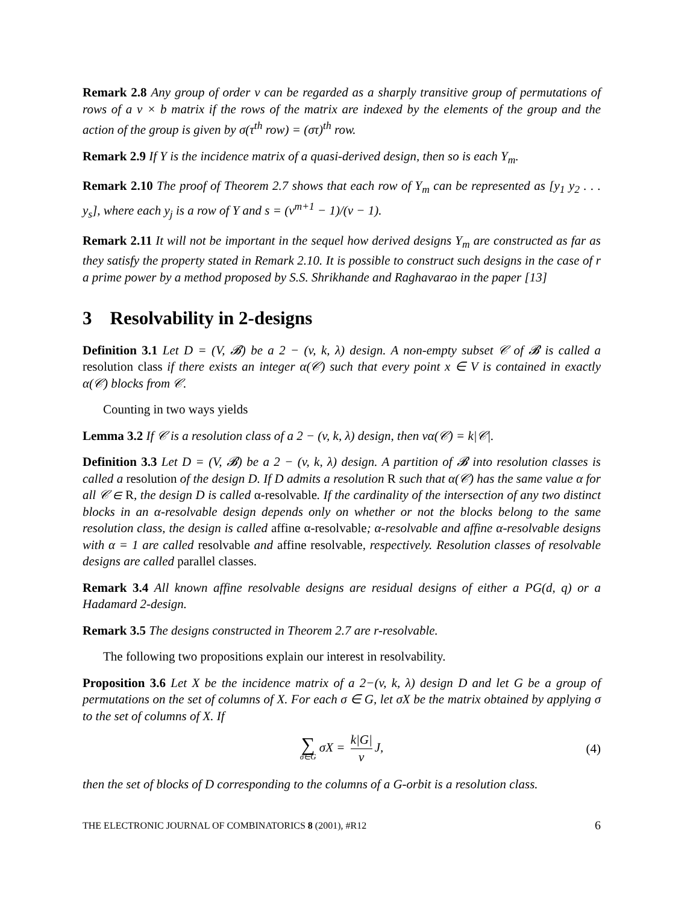Remark 2.8 Any group of order v can be regarded as a sharply transitive group of permutations of rows of a v × b matrix if the rows of the matrix are indexed by the elements of the group and the action of the group is given by σ(τ<sup>th</sup> row) = (στ)<sup>th</sup> row.
Remark 2.9 If Y is the incidence matrix of a quasi-derived design, then so is each Y<sub>m</sub>.
Remark 2.10 The proof of Theorem 2.7 shows that each row of Y<sub>m</sub> can be represented as [y<sub>1</sub> y<sub>2</sub> . . . y<sub>s</sub>], where each y<sub>j</sub> is a row of Y and s = (v<sup>m+1</sup> − 1)/(v − 1).
Remark 2.11 It will not be important in the sequel how derived designs Y<sub>m</sub> are constructed as far as they satisfy the property stated in Remark 2.10. It is possible to construct such designs in the case of r a prime power by a method proposed by S.S. Shrikhande and Raghavarao in the paper [13]
3 Resolvability in 2-designs
Definition 3.1 Let D = (V, 𝓑) be a 2 − (v, k, λ) design. A non-empty subset 𝒞 of 𝓑 is called a resolution class if there exists an integer α(𝒞) such that every point x ∈ V is contained in exactly α(𝒞) blocks from 𝒞.
Counting in two ways yields
Lemma 3.2 If 𝒞 is a resolution class of a 2 − (v, k, λ) design, then vα(𝒞) = k|𝒞|.
Definition 3.3 Let D = (V, 𝓑) be a 2 − (v, k, λ) design. A partition of 𝓑 into resolution classes is called a resolution of the design D. If D admits a resolution R such that α(𝒞) has the same value α for all 𝒞 ∈ R, the design D is called α-resolvable. If the cardinality of the intersection of any two distinct blocks in an α-resolvable design depends only on whether or not the blocks belong to the same resolution class, the design is called affine α-resolvable; α-resolvable and affine α-resolvable designs with α = 1 are called resolvable and affine resolvable, respectively. Resolution classes of resolvable designs are called parallel classes.
Remark 3.4 All known affine resolvable designs are residual designs of either a PG(d, q) or a Hadamard 2-design.
Remark 3.5 The designs constructed in Theorem 2.7 are r-resolvable.
The following two propositions explain our interest in resolvability.
Proposition 3.6 Let X be the incidence matrix of a 2−(v, k, λ) design D and let G be a group of permutations on the set of columns of X. For each σ ∈ G, let σX be the matrix obtained by applying σ to the set of columns of X. If
∑ σ∈G σX = k|G| v J, (4)
then the set of blocks of D corresponding to the columns of a G-orbit is a resolution class.
THE ELECTRONIC JOURNAL OF COMBINATORICS 8 (2001), #R12 6